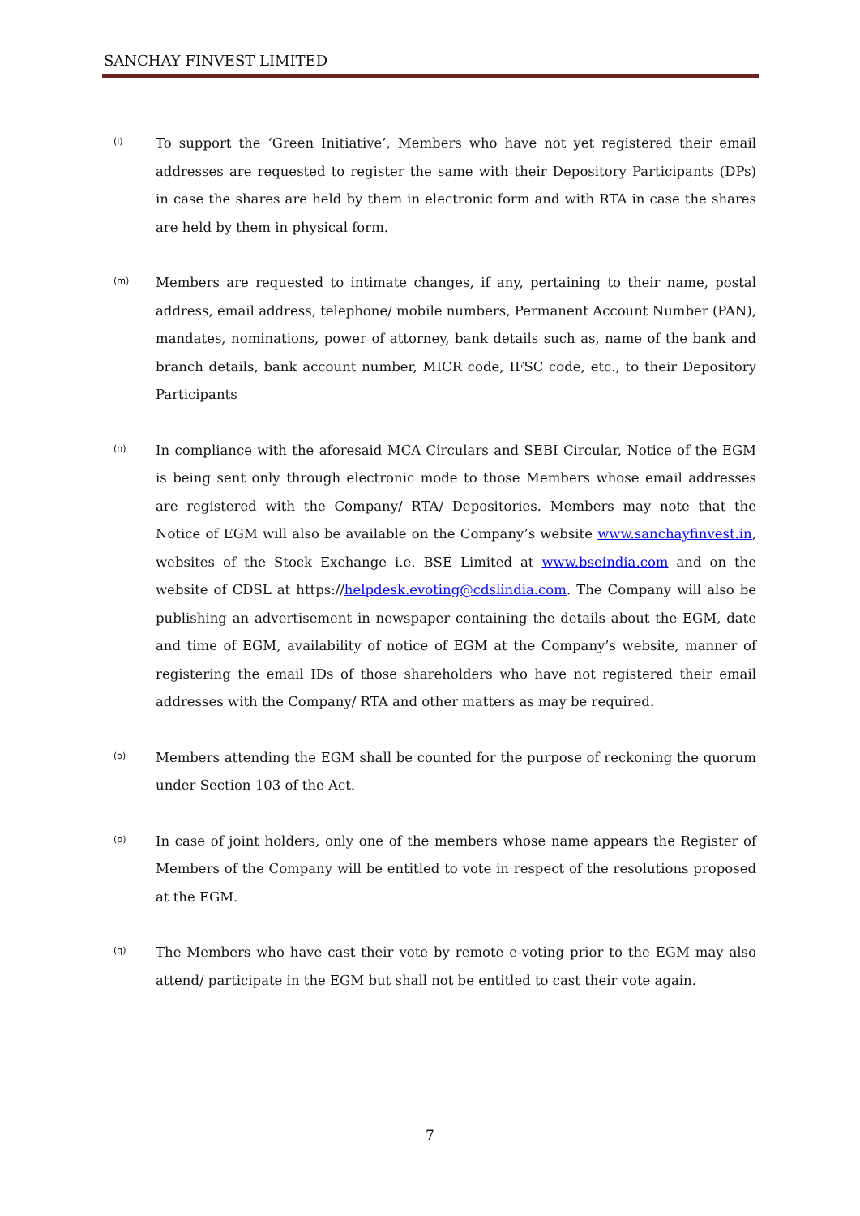SANCHAY FINVEST LIMITED
(l)
To support the ‘Green Initiative’, Members who have not yet registered their email addresses are requested to register the same with their Depository Participants (DPs) in case the shares are held by them in electronic form and with RTA in case the shares are held by them in physical form.
(m)
Members are requested to intimate changes, if any, pertaining to their name, postal address, email address, telephone/ mobile numbers, Permanent Account Number (PAN), mandates, nominations, power of attorney, bank details such as, name of the bank and branch details, bank account number, MICR code, IFSC code, etc., to their Depository Participants
(n)
In compliance with the aforesaid MCA Circulars and SEBI Circular, Notice of the EGM is being sent only through electronic mode to those Members whose email addresses are registered with the Company/ RTA/ Depositories. Members may note that the Notice of EGM will also be available on the Company’s website www.sanchayfinvest.in, websites of the Stock Exchange i.e. BSE Limited at www.bseindia.com and on the website of CDSL at https://helpdesk.evoting@cdslindia.com. The Company will also be publishing an advertisement in newspaper containing the details about the EGM, date and time of EGM, availability of notice of EGM at the Company’s website, manner of registering the email IDs of those shareholders who have not registered their email addresses with the Company/ RTA and other matters as may be required.
(o)
Members attending the EGM shall be counted for the purpose of reckoning the quorum under Section 103 of the Act.
(p)
In case of joint holders, only one of the members whose name appears the Register of Members of the Company will be entitled to vote in respect of the resolutions proposed at the EGM.
(q)
The Members who have cast their vote by remote e-voting prior to the EGM may also attend/ participate in the EGM but shall not be entitled to cast their vote again.
7